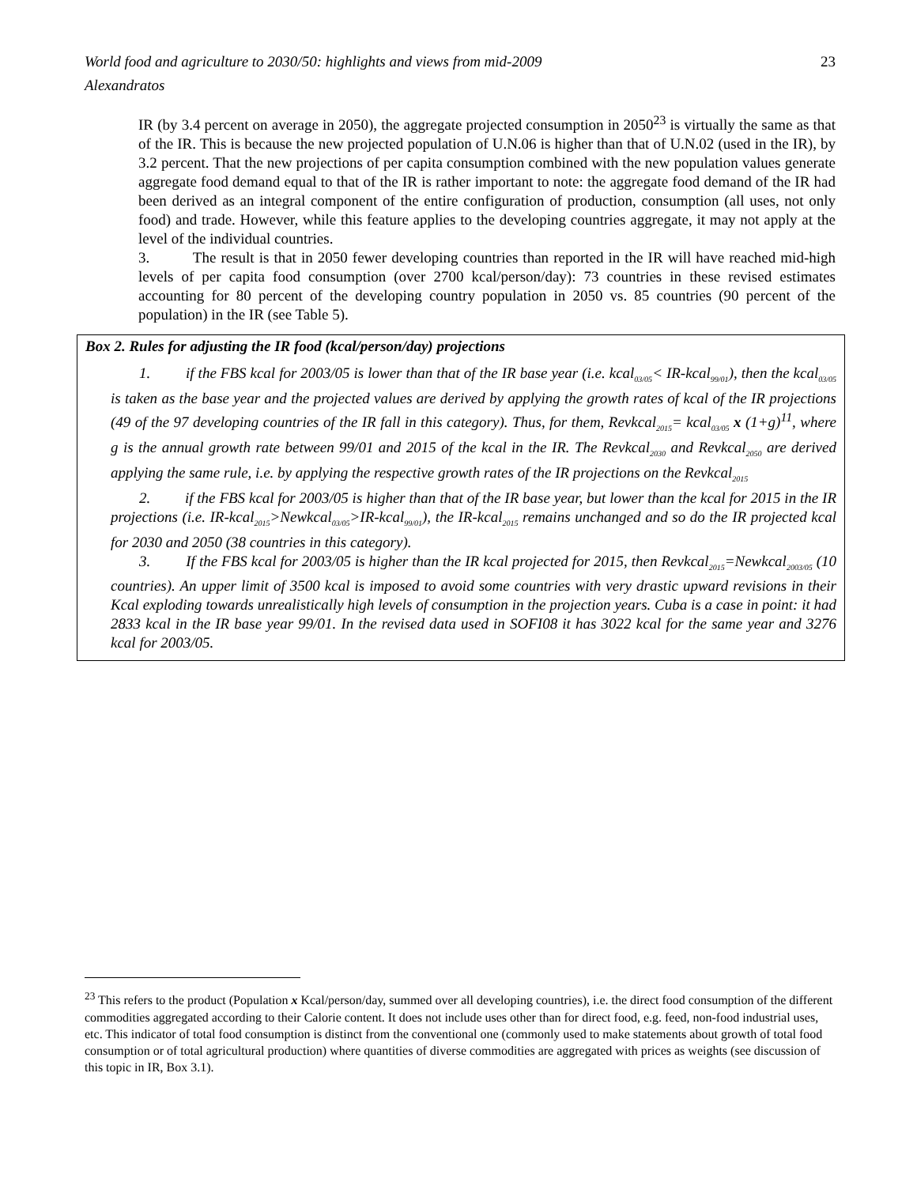World food and agriculture to 2030/50: highlights and views from mid-2009 23
Alexandratos
IR (by 3.4 percent on average in 2050), the aggregate projected consumption in 2050<sup>23</sup> is virtually the same as that of the IR. This is because the new projected population of U.N.06 is higher than that of U.N.02 (used in the IR), by 3.2 percent. That the new projections of per capita consumption combined with the new population values generate aggregate food demand equal to that of the IR is rather important to note: the aggregate food demand of the IR had been derived as an integral component of the entire configuration of production, consumption (all uses, not only food) and trade. However, while this feature applies to the developing countries aggregate, it may not apply at the level of the individual countries.
3. The result is that in 2050 fewer developing countries than reported in the IR will have reached mid-high levels of per capita food consumption (over 2700 kcal/person/day): 73 countries in these revised estimates accounting for 80 percent of the developing country population in 2050 vs. 85 countries (90 percent of the population) in the IR (see Table 5).
Box 2. Rules for adjusting the IR food (kcal/person/day) projections
1. if the FBS kcal for 2003/05 is lower than that of the IR base year (i.e. kcal<sub>03/05</sub>< IR-kcal<sub>99/01</sub>), then the kcal<sub>03/05</sub> is taken as the base year and the projected values are derived by applying the growth rates of kcal of the IR projections (49 of the 97 developing countries of the IR fall in this category). Thus, for them, Revkcal<sub>2015</sub>= kcal<sub>03/05</sub> x (1+g)<sup>11</sup>, where g is the annual growth rate between 99/01 and 2015 of the kcal in the IR. The Revkcal<sub>2030</sub> and Revkcal<sub>2050</sub> are derived applying the same rule, i.e. by applying the respective growth rates of the IR projections on the Revkcal<sub>2015</sub>
2. if the FBS kcal for 2003/05 is higher than that of the IR base year, but lower than the kcal for 2015 in the IR projections (i.e. IR-kcal<sub>2015</sub>>Newkcal<sub>03/05</sub>>IR-kcal<sub>99/01</sub>), the IR-kcal<sub>2015</sub> remains unchanged and so do the IR projected kcal for 2030 and 2050 (38 countries in this category).
3. If the FBS kcal for 2003/05 is higher than the IR kcal projected for 2015, then Revkcal<sub>2015</sub>=Newkcal<sub>2003/05</sub> (10 countries). An upper limit of 3500 kcal is imposed to avoid some countries with very drastic upward revisions in their Kcal exploding towards unrealistically high levels of consumption in the projection years. Cuba is a case in point: it had 2833 kcal in the IR base year 99/01. In the revised data used in SOFI08 it has 3022 kcal for the same year and 3276 kcal for 2003/05.
<sup>23</sup> This refers to the product (Population x Kcal/person/day, summed over all developing countries), i.e. the direct food consumption of the different commodities aggregated according to their Calorie content. It does not include uses other than for direct food, e.g. feed, non-food industrial uses, etc. This indicator of total food consumption is distinct from the conventional one (commonly used to make statements about growth of total food consumption or of total agricultural production) where quantities of diverse commodities are aggregated with prices as weights (see discussion of this topic in IR, Box 3.1).